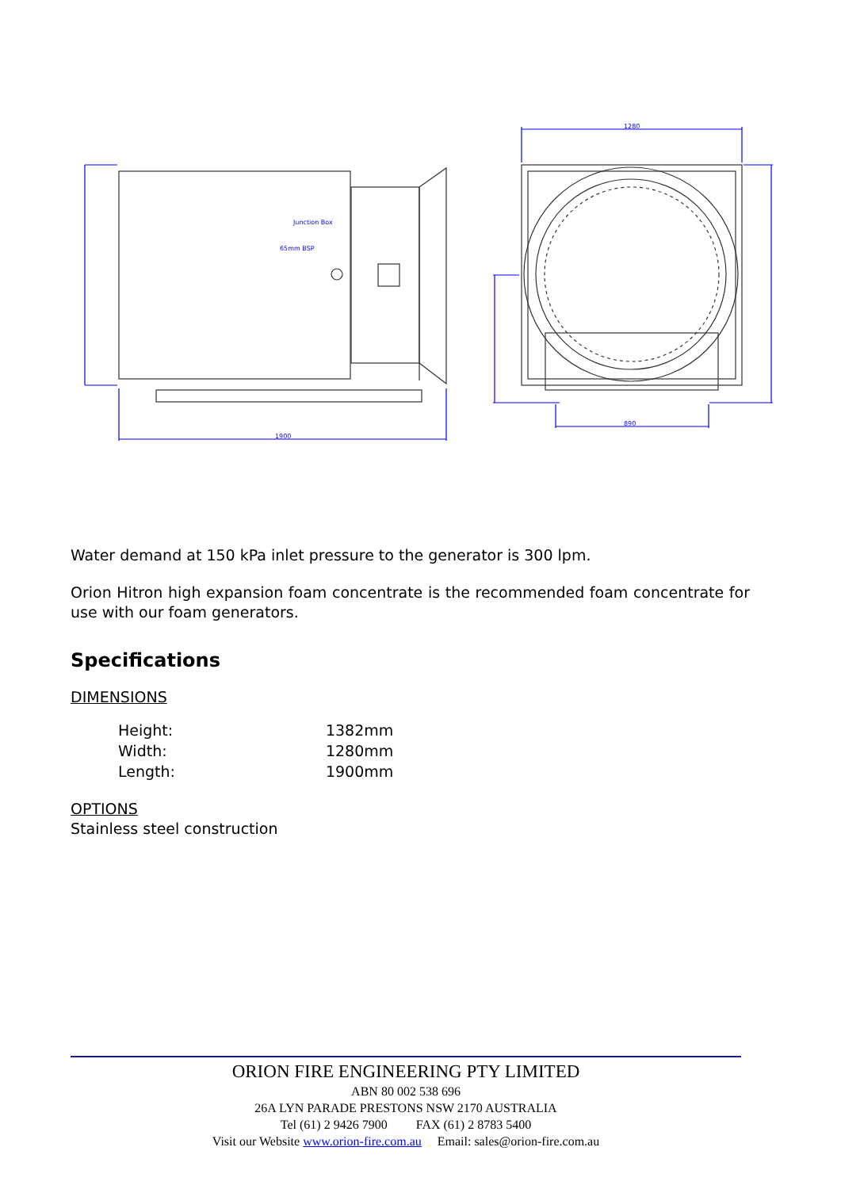Junction Box
65mm BSP
1900
1280
890
Water demand at 150 kPa inlet pressure to the generator is 300 lpm.
Orion Hitron high expansion foam concentrate is the recommended foam concentrate for use with our foam generators.
Specifications
DIMENSIONS
| Height: | 1382mm |
| Width: | 1280mm |
| Length: | 1900mm |
OPTIONS
Stainless steel construction
ORION FIRE ENGINEERING PTY LIMITED
ABN 80 002 538 696
26A LYN PARADE PRESTONS NSW 2170 AUSTRALIA
Tel (61) 2 9426 7900 FAX (61) 2 8783 5400
Visit our Website www.orion-fire.com.au Email: sales@orion-fire.com.au